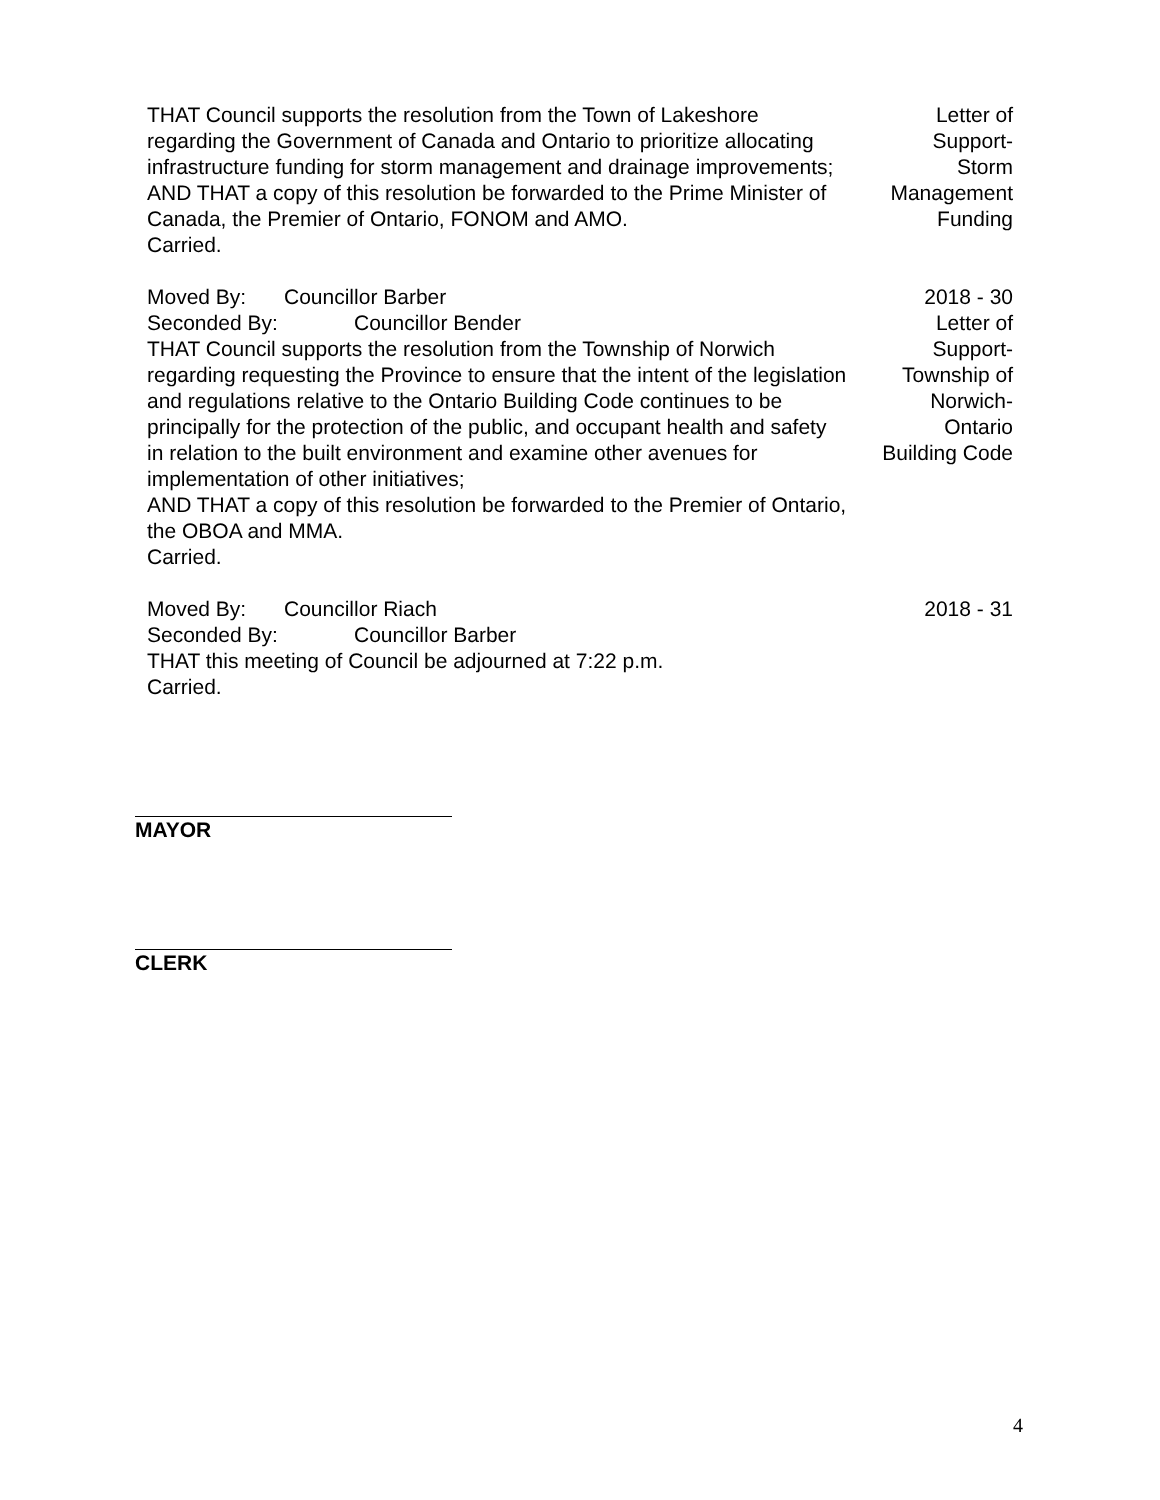THAT Council supports the resolution from the Town of Lakeshore regarding the Government of Canada and Ontario to prioritize allocating infrastructure funding for storm management and drainage improvements;
AND THAT a copy of this resolution be forwarded to the Prime Minister of Canada, the Premier of Ontario, FONOM and AMO.
Carried.
Letter of
Support-
Storm
Management
Funding
Moved By: Councillor Barber
Seconded By: Councillor Bender
THAT Council supports the resolution from the Township of Norwich regarding requesting the Province to ensure that the intent of the legislation and regulations relative to the Ontario Building Code continues to be principally for the protection of the public, and occupant health and safety in relation to the built environment and examine other avenues for implementation of other initiatives;
AND THAT a copy of this resolution be forwarded to the Premier of Ontario, the OBOA and MMA.
Carried.
2018 - 30
Letter of
Support-
Township of
Norwich-
Ontario
Building Code
Moved By: Councillor Riach
Seconded By: Councillor Barber
THAT this meeting of Council be adjourned at 7:22 p.m.
Carried.
2018 - 31
MAYOR
CLERK
4